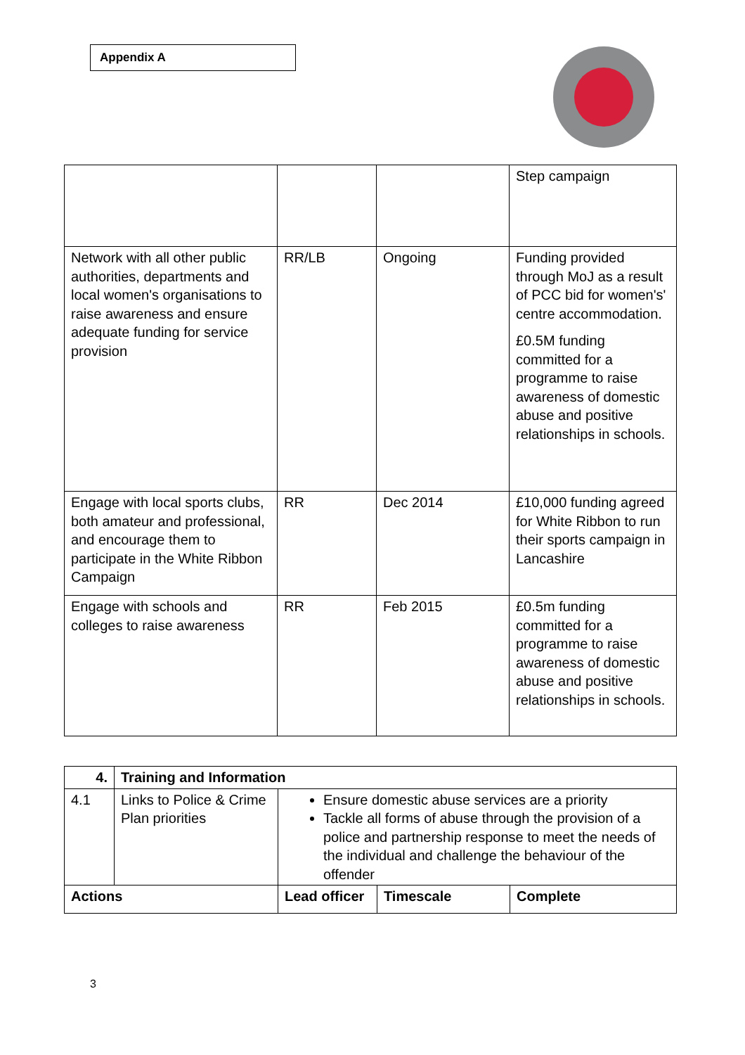Appendix A
| | | | Step campaign |
| Network with all other public authorities, departments and local women's organisations to raise awareness and ensure adequate funding for service provision | RR/LB | Ongoing | Funding provided through MoJ as a result of PCC bid for women's' centre accommodation. £0.5M funding committed for a programme to raise awareness of domestic abuse and positive relationships in schools. |
| Engage with local sports clubs, both amateur and professional, and encourage them to participate in the White Ribbon Campaign | RR | Dec 2014 | £10,000 funding agreed for White Ribbon to run their sports campaign in Lancashire |
| Engage with schools and colleges to raise awareness | RR | Feb 2015 | £0.5m funding committed for a programme to raise awareness of domestic abuse and positive relationships in schools. |
| 4. | Training and Information | | | |
| --- | --- | --- | --- | --- |
| 4.1 | Links to Police & Crime Plan priorities | Ensure domestic abuse services are a priority Tackle all forms of abuse through the provision of a police and partnership response to meet the needs of the individual and challenge the behaviour of the offender | | |
| Actions | | Lead officer | Timescale | Complete |
3